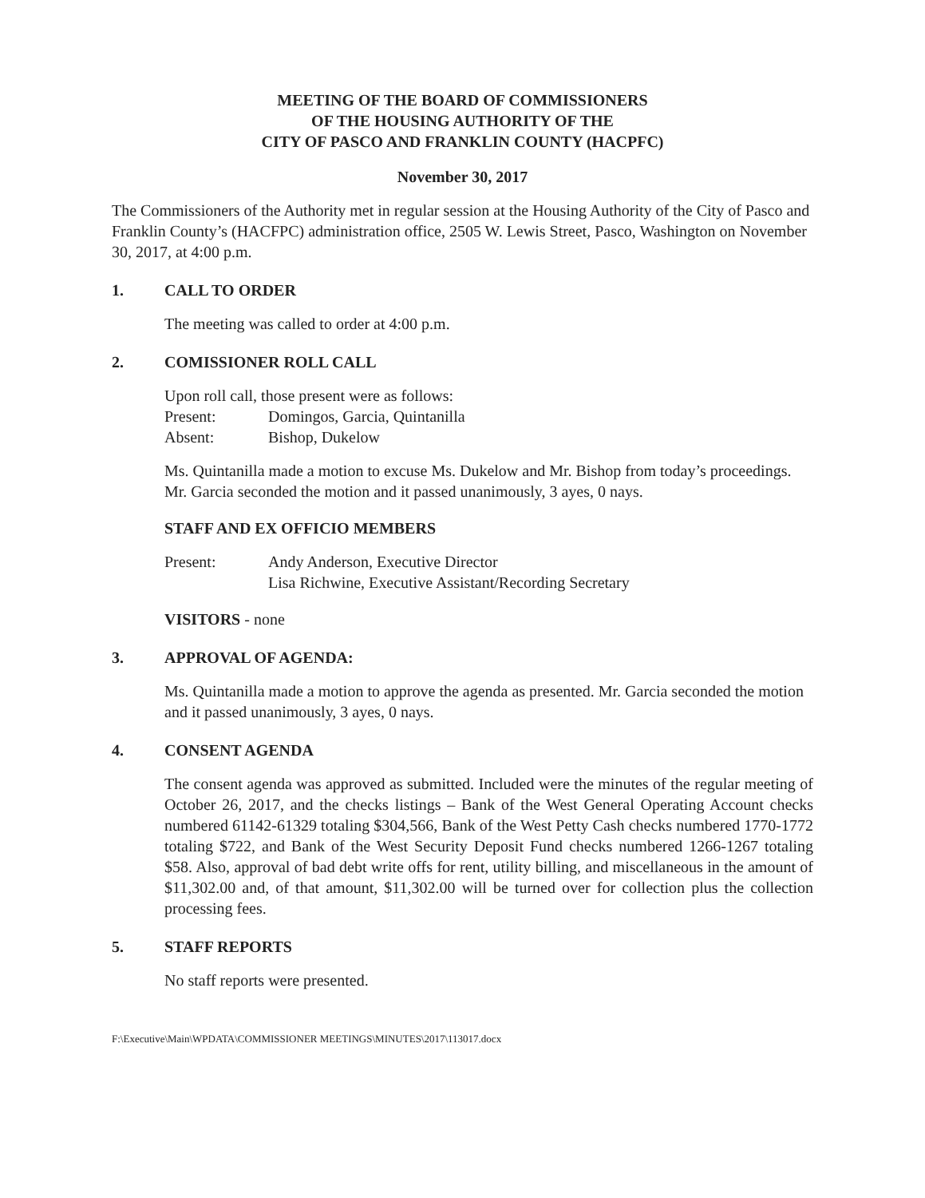MEETING OF THE BOARD OF COMMISSIONERS
OF THE HOUSING AUTHORITY OF THE
CITY OF PASCO AND FRANKLIN COUNTY (HACPFC)
November 30, 2017
The Commissioners of the Authority met in regular session at the Housing Authority of the City of Pasco and Franklin County’s (HACFPC) administration office, 2505 W. Lewis Street, Pasco, Washington on November 30, 2017, at 4:00 p.m.
1. CALL TO ORDER
The meeting was called to order at 4:00 p.m.
2. COMISSIONER ROLL CALL
Upon roll call, those present were as follows:
Present: Domingos, Garcia, Quintanilla
Absent: Bishop, Dukelow
Ms. Quintanilla made a motion to excuse Ms. Dukelow and Mr. Bishop from today’s proceedings. Mr. Garcia seconded the motion and it passed unanimously, 3 ayes, 0 nays.
STAFF AND EX OFFICIO MEMBERS
Present: Andy Anderson, Executive Director
Lisa Richwine, Executive Assistant/Recording Secretary
VISITORS - none
3. APPROVAL OF AGENDA:
Ms. Quintanilla made a motion to approve the agenda as presented. Mr. Garcia seconded the motion and it passed unanimously, 3 ayes, 0 nays.
4. CONSENT AGENDA
The consent agenda was approved as submitted. Included were the minutes of the regular meeting of October 26, 2017, and the checks listings – Bank of the West General Operating Account checks numbered 61142-61329 totaling $304,566, Bank of the West Petty Cash checks numbered 1770-1772 totaling $722, and Bank of the West Security Deposit Fund checks numbered 1266-1267 totaling $58. Also, approval of bad debt write offs for rent, utility billing, and miscellaneous in the amount of $11,302.00 and, of that amount, $11,302.00 will be turned over for collection plus the collection processing fees.
5. STAFF REPORTS
No staff reports were presented.
F:\Executive\Main\WPDATA\COMMISSIONER MEETINGS\MINUTES\2017\113017.docx